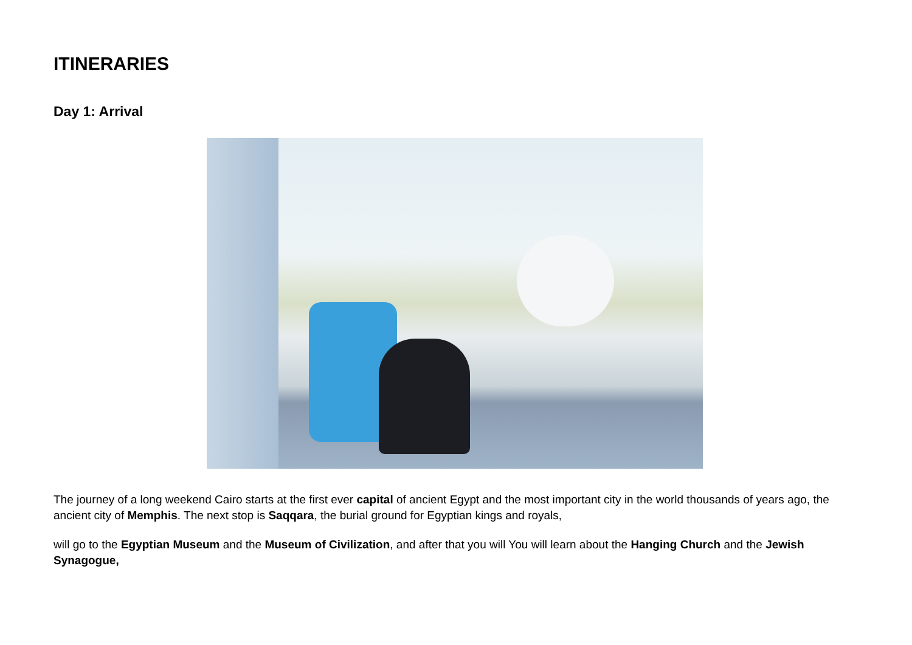ITINERARIES
Day 1: Arrival
The journey of a long weekend Cairo starts at the first ever capital of ancient Egypt and the most important city in the world thousands of years ago, the ancient city of Memphis. The next stop is Saqqara, the burial ground for Egyptian kings and royals,
will go to the Egyptian Museum and the Museum of Civilization, and after that you will You will learn about the Hanging Church and the Jewish Synagogue,